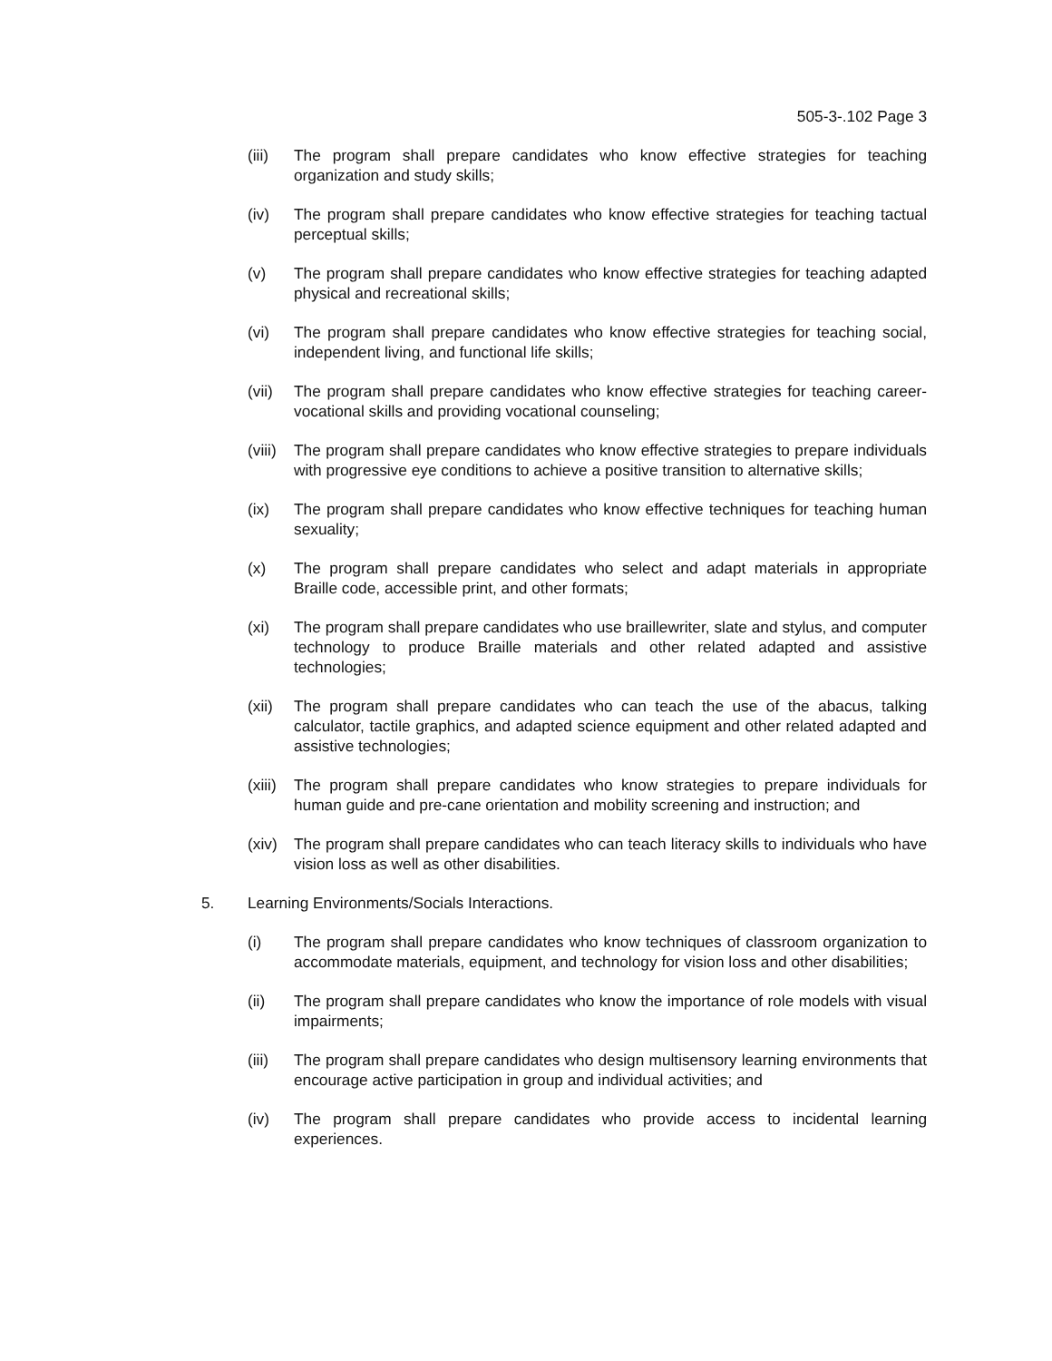505-3-.102 Page 3
(iii)
The program shall prepare candidates who know effective strategies for teaching organization and study skills;
(iv) The program shall prepare candidates who know effective strategies for teaching tactual perceptual skills;
(v) The program shall prepare candidates who know effective strategies for teaching adapted physical and recreational skills;
(vi) The program shall prepare candidates who know effective strategies for teaching social, independent living, and functional life skills;
(vii)
The program shall prepare candidates who know effective strategies for teaching career-vocational skills and providing vocational counseling;
(viii)
The program shall prepare candidates who know effective strategies to prepare individuals with progressive eye conditions to achieve a positive transition to alternative skills;
(ix) The program shall prepare candidates who know effective techniques for teaching human sexuality;
(x) The program shall prepare candidates who select and adapt materials in appropriate Braille code, accessible print, and other formats;
(xi) The program shall prepare candidates who use braillewriter, slate and stylus, and computer technology to produce Braille materials and other related adapted and assistive technologies;
(xii)
The program shall prepare candidates who can teach the use of the abacus, talking calculator, tactile graphics, and adapted science equipment and other related adapted and assistive technologies;
(xiii)
The program shall prepare candidates who know strategies to prepare individuals for human guide and pre-cane orientation and mobility screening and instruction; and
(xiv)
The program shall prepare candidates who can teach literacy skills to individuals who have vision loss as well as other disabilities.
5. Learning Environments/Socials Interactions.
(i) The program shall prepare candidates who know techniques of classroom organization to accommodate materials, equipment, and technology for vision loss and other disabilities;
(ii) The program shall prepare candidates who know the importance of role models with visual impairments;
(iii)
The program shall prepare candidates who design multisensory learning environments that encourage active participation in group and individual activities; and
(iv) The program shall prepare candidates who provide access to incidental learning experiences.